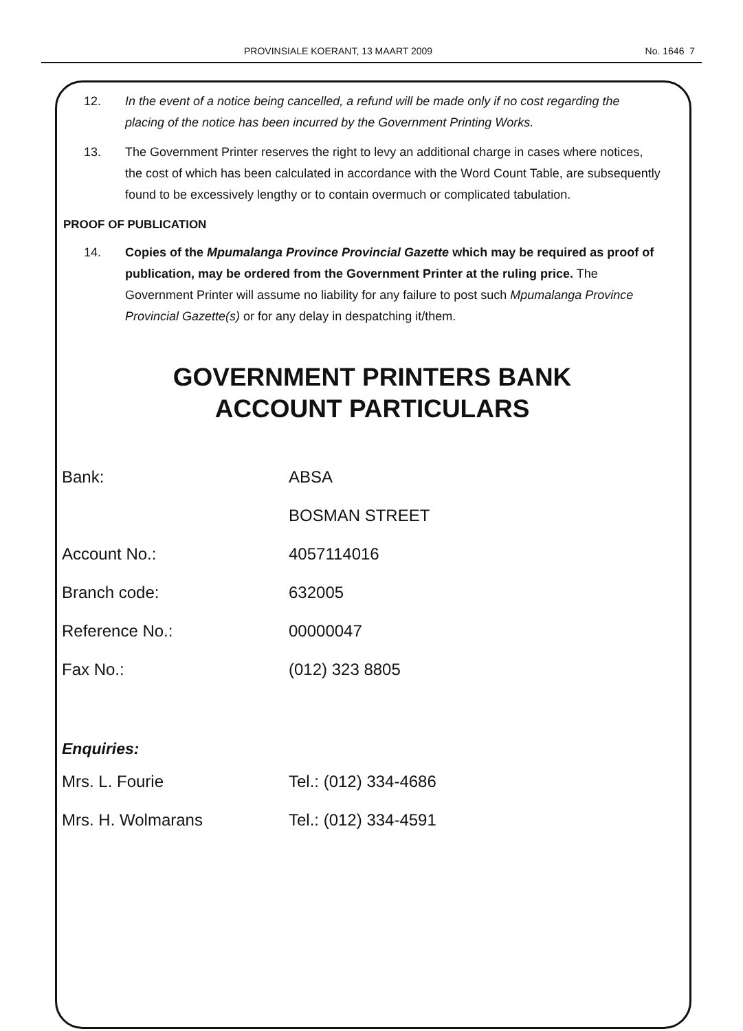PROVINSIALE KOERANT, 13 MAART 2009 No. 1646 7
12. In the event of a notice being cancelled, a refund will be made only if no cost regarding the placing of the notice has been incurred by the Government Printing Works.
13. The Government Printer reserves the right to levy an additional charge in cases where notices, the cost of which has been calculated in accordance with the Word Count Table, are subsequently found to be excessively lengthy or to contain overmuch or complicated tabulation.
PROOF OF PUBLICATION
14. Copies of the Mpumalanga Province Provincial Gazette which may be required as proof of publication, may be ordered from the Government Printer at the ruling price. The Government Printer will assume no liability for any failure to post such Mpumalanga Province Provincial Gazette(s) or for any delay in despatching it/them.
GOVERNMENT PRINTERS BANK
ACCOUNT PARTICULARS
| Bank: | ABSA |
| | BOSMAN STREET |
| Account No.: | 4057114016 |
| Branch code: | 632005 |
| Reference No.: | 00000047 |
| Fax No.: | (012) 323 8805 |
Enquiries:
| Mrs. L. Fourie | Tel.: (012) 334-4686 |
| Mrs. H. Wolmarans | Tel.: (012) 334-4591 |